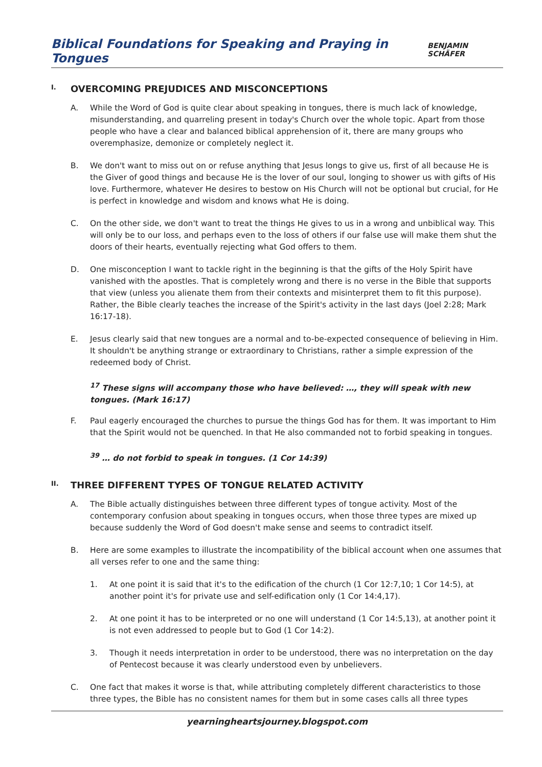Biblical Foundations for Speaking and Praying in Tongues
BENJAMIN SCHÄFER
I. OVERCOMING PREJUDICES AND MISCONCEPTIONS
A. While the Word of God is quite clear about speaking in tongues, there is much lack of knowledge, misunderstanding, and quarreling present in today's Church over the whole topic. Apart from those people who have a clear and balanced biblical apprehension of it, there are many groups who overemphasize, demonize or completely neglect it.
B. We don't want to miss out on or refuse anything that Jesus longs to give us, first of all because He is the Giver of good things and because He is the lover of our soul, longing to shower us with gifts of His love. Furthermore, whatever He desires to bestow on His Church will not be optional but crucial, for He is perfect in knowledge and wisdom and knows what He is doing.
C. On the other side, we don't want to treat the things He gives to us in a wrong and unbiblical way. This will only be to our loss, and perhaps even to the loss of others if our false use will make them shut the doors of their hearts, eventually rejecting what God offers to them.
D. One misconception I want to tackle right in the beginning is that the gifts of the Holy Spirit have vanished with the apostles. That is completely wrong and there is no verse in the Bible that supports that view (unless you alienate them from their contexts and misinterpret them to fit this purpose). Rather, the Bible clearly teaches the increase of the Spirit's activity in the last days (Joel 2:28; Mark 16:17-18).
E. Jesus clearly said that new tongues are a normal and to-be-expected consequence of believing in Him. It shouldn't be anything strange or extraordinary to Christians, rather a simple expression of the redeemed body of Christ.
<sup>17</sup> These signs will accompany those who have believed: …, they will speak with new tongues. (Mark 16:17)
F. Paul eagerly encouraged the churches to pursue the things God has for them. It was important to Him that the Spirit would not be quenched. In that He also commanded not to forbid speaking in tongues.
<sup>39</sup> … do not forbid to speak in tongues. (1 Cor 14:39)
II. THREE DIFFERENT TYPES OF TONGUE RELATED ACTIVITY
A. The Bible actually distinguishes between three different types of tongue activity. Most of the contemporary confusion about speaking in tongues occurs, when those three types are mixed up because suddenly the Word of God doesn't make sense and seems to contradict itself.
B. Here are some examples to illustrate the incompatibility of the biblical account when one assumes that all verses refer to one and the same thing:
1. At one point it is said that it's to the edification of the church (1 Cor 12:7,10; 1 Cor 14:5), at another point it's for private use and self-edification only (1 Cor 14:4,17).
2. At one point it has to be interpreted or no one will understand (1 Cor 14:5,13), at another point it is not even addressed to people but to God (1 Cor 14:2).
3. Though it needs interpretation in order to be understood, there was no interpretation on the day of Pentecost because it was clearly understood even by unbelievers.
C. One fact that makes it worse is that, while attributing completely different characteristics to those three types, the Bible has no consistent names for them but in some cases calls all three types
yearningheartsjourney.blogspot.com